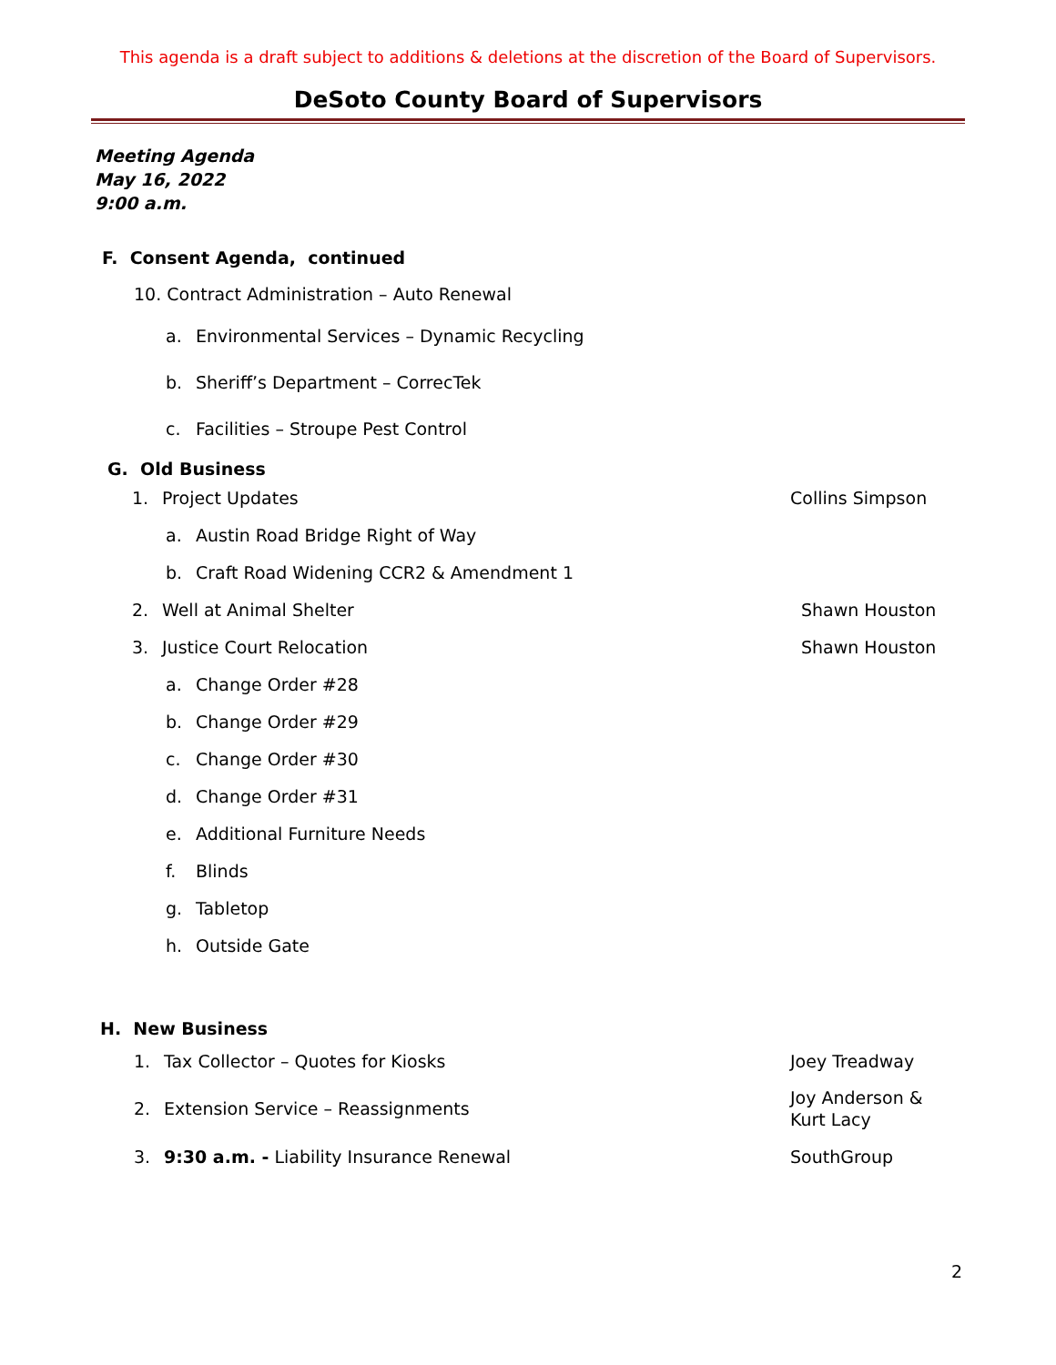This agenda is a draft subject to additions & deletions at the discretion of the Board of Supervisors.
DeSoto County Board of Supervisors
Meeting Agenda
May 16, 2022
9:00 a.m.
F. Consent Agenda, continued
10. Contract Administration – Auto Renewal
a. Environmental Services – Dynamic Recycling
b. Sheriff’s Department – CorrecTek
c. Facilities – Stroupe Pest Control
G. Old Business
1. Project Updates Collins Simpson
a. Austin Road Bridge Right of Way
b. Craft Road Widening CCR2 & Amendment 1
2. Well at Animal Shelter Shawn Houston
3. Justice Court Relocation Shawn Houston
a. Change Order #28
b. Change Order #29
c. Change Order #30
d. Change Order #31
e. Additional Furniture Needs
f. Blinds
g. Tabletop
h. Outside Gate
H. New Business
1. Tax Collector – Quotes for Kiosks Joey Treadway
2. Extension Service – Reassignments Joy Anderson &
Kurt Lacy
3. 9:30 a.m. - Liability Insurance Renewal SouthGroup
2